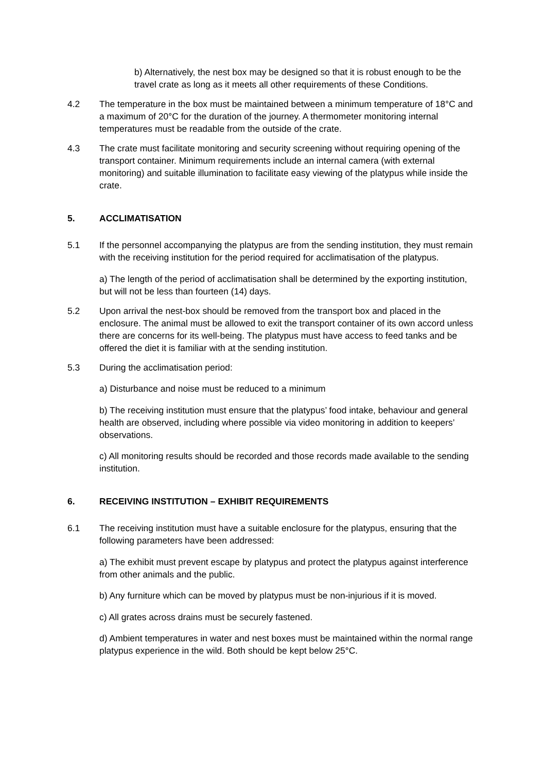b) Alternatively, the nest box may be designed so that it is robust enough to be the travel crate as long as it meets all other requirements of these Conditions.
4.2 The temperature in the box must be maintained between a minimum temperature of 18°C and a maximum of 20°C for the duration of the journey. A thermometer monitoring internal temperatures must be readable from the outside of the crate.
4.3 The crate must facilitate monitoring and security screening without requiring opening of the transport container. Minimum requirements include an internal camera (with external monitoring) and suitable illumination to facilitate easy viewing of the platypus while inside the crate.
5. ACCLIMATISATION
5.1 If the personnel accompanying the platypus are from the sending institution, they must remain with the receiving institution for the period required for acclimatisation of the platypus.
a) The length of the period of acclimatisation shall be determined by the exporting institution, but will not be less than fourteen (14) days.
5.2 Upon arrival the nest-box should be removed from the transport box and placed in the enclosure. The animal must be allowed to exit the transport container of its own accord unless there are concerns for its well-being. The platypus must have access to feed tanks and be offered the diet it is familiar with at the sending institution.
5.3 During the acclimatisation period:
a) Disturbance and noise must be reduced to a minimum
b) The receiving institution must ensure that the platypus’ food intake, behaviour and general health are observed, including where possible via video monitoring in addition to keepers’ observations.
c) All monitoring results should be recorded and those records made available to the sending institution.
6. RECEIVING INSTITUTION – EXHIBIT REQUIREMENTS
6.1 The receiving institution must have a suitable enclosure for the platypus, ensuring that the following parameters have been addressed:
a) The exhibit must prevent escape by platypus and protect the platypus against interference from other animals and the public.
b) Any furniture which can be moved by platypus must be non-injurious if it is moved.
c) All grates across drains must be securely fastened.
d) Ambient temperatures in water and nest boxes must be maintained within the normal range platypus experience in the wild. Both should be kept below 25°C.